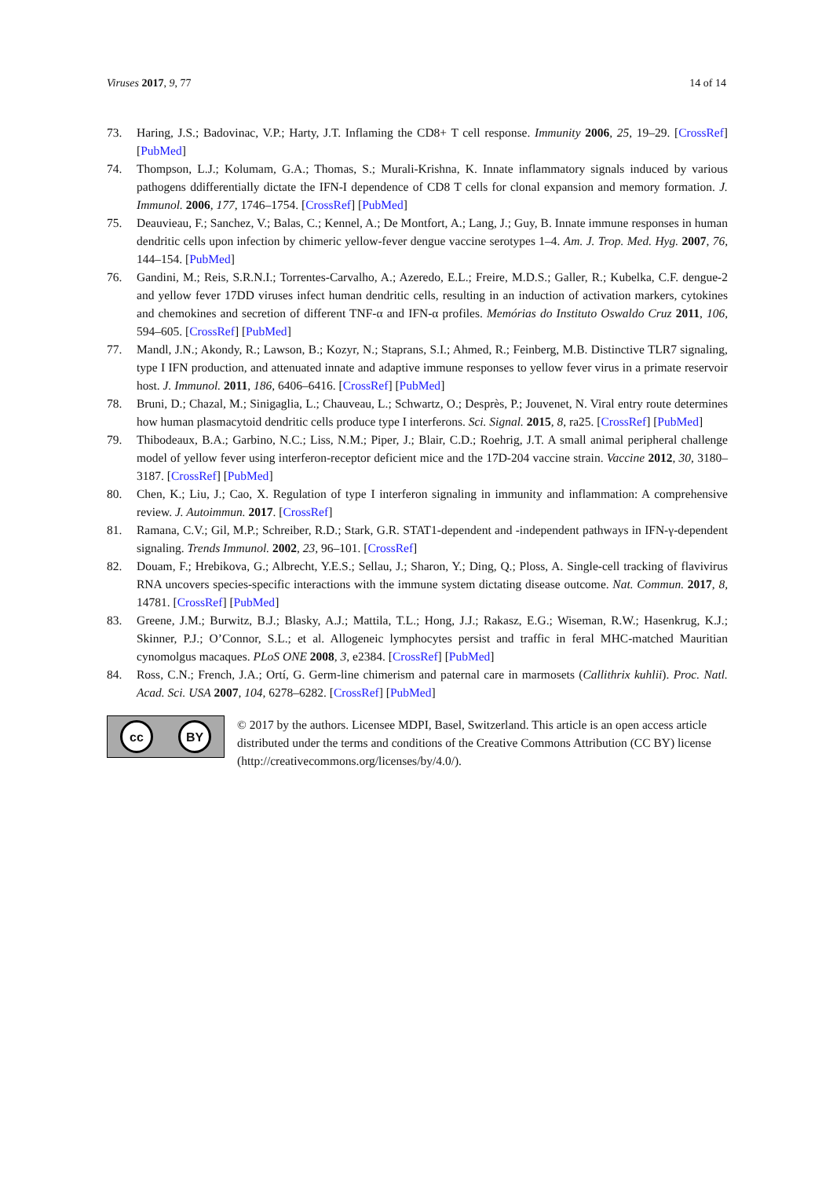Viruses 2017, 9, 77 14 of 14
73. Haring, J.S.; Badovinac, V.P.; Harty, J.T. Inflaming the CD8+ T cell response. Immunity 2006, 25, 19–29. [CrossRef] [PubMed]
74. Thompson, L.J.; Kolumam, G.A.; Thomas, S.; Murali-Krishna, K. Innate inflammatory signals induced by various pathogens ddifferentially dictate the IFN-I dependence of CD8 T cells for clonal expansion and memory formation. J. Immunol. 2006, 177, 1746–1754. [CrossRef] [PubMed]
75. Deauvieau, F.; Sanchez, V.; Balas, C.; Kennel, A.; De Montfort, A.; Lang, J.; Guy, B. Innate immune responses in human dendritic cells upon infection by chimeric yellow-fever dengue vaccine serotypes 1–4. Am. J. Trop. Med. Hyg. 2007, 76, 144–154. [PubMed]
76. Gandini, M.; Reis, S.R.N.I.; Torrentes-Carvalho, A.; Azeredo, E.L.; Freire, M.D.S.; Galler, R.; Kubelka, C.F. dengue-2 and yellow fever 17DD viruses infect human dendritic cells, resulting in an induction of activation markers, cytokines and chemokines and secretion of different TNF-α and IFN-α profiles. Memórias do Instituto Oswaldo Cruz 2011, 106, 594–605. [CrossRef] [PubMed]
77. Mandl, J.N.; Akondy, R.; Lawson, B.; Kozyr, N.; Staprans, S.I.; Ahmed, R.; Feinberg, M.B. Distinctive TLR7 signaling, type I IFN production, and attenuated innate and adaptive immune responses to yellow fever virus in a primate reservoir host. J. Immunol. 2011, 186, 6406–6416. [CrossRef] [PubMed]
78. Bruni, D.; Chazal, M.; Sinigaglia, L.; Chauveau, L.; Schwartz, O.; Desprès, P.; Jouvenet, N. Viral entry route determines how human plasmacytoid dendritic cells produce type I interferons. Sci. Signal. 2015, 8, ra25. [CrossRef] [PubMed]
79. Thibodeaux, B.A.; Garbino, N.C.; Liss, N.M.; Piper, J.; Blair, C.D.; Roehrig, J.T. A small animal peripheral challenge model of yellow fever using interferon-receptor deficient mice and the 17D-204 vaccine strain. Vaccine 2012, 30, 3180–3187. [CrossRef] [PubMed]
80. Chen, K.; Liu, J.; Cao, X. Regulation of type I interferon signaling in immunity and inflammation: A comprehensive review. J. Autoimmun. 2017. [CrossRef]
81. Ramana, C.V.; Gil, M.P.; Schreiber, R.D.; Stark, G.R. STAT1-dependent and -independent pathways in IFN-γ-dependent signaling. Trends Immunol. 2002, 23, 96–101. [CrossRef]
82. Douam, F.; Hrebikova, G.; Albrecht, Y.E.S.; Sellau, J.; Sharon, Y.; Ding, Q.; Ploss, A. Single-cell tracking of flavivirus RNA uncovers species-specific interactions with the immune system dictating disease outcome. Nat. Commun. 2017, 8, 14781. [CrossRef] [PubMed]
83. Greene, J.M.; Burwitz, B.J.; Blasky, A.J.; Mattila, T.L.; Hong, J.J.; Rakasz, E.G.; Wiseman, R.W.; Hasenkrug, K.J.; Skinner, P.J.; O’Connor, S.L.; et al. Allogeneic lymphocytes persist and traffic in feral MHC-matched Mauritian cynomolgus macaques. PLoS ONE 2008, 3, e2384. [CrossRef] [PubMed]
84. Ross, C.N.; French, J.A.; Ortí, G. Germ-line chimerism and paternal care in marmosets (Callithrix kuhlii). Proc. Natl. Acad. Sci. USA 2007, 104, 6278–6282. [CrossRef] [PubMed]
cc BY
© 2017 by the authors. Licensee MDPI, Basel, Switzerland. This article is an open access article distributed under the terms and conditions of the Creative Commons Attribution (CC BY) license (http://creativecommons.org/licenses/by/4.0/).